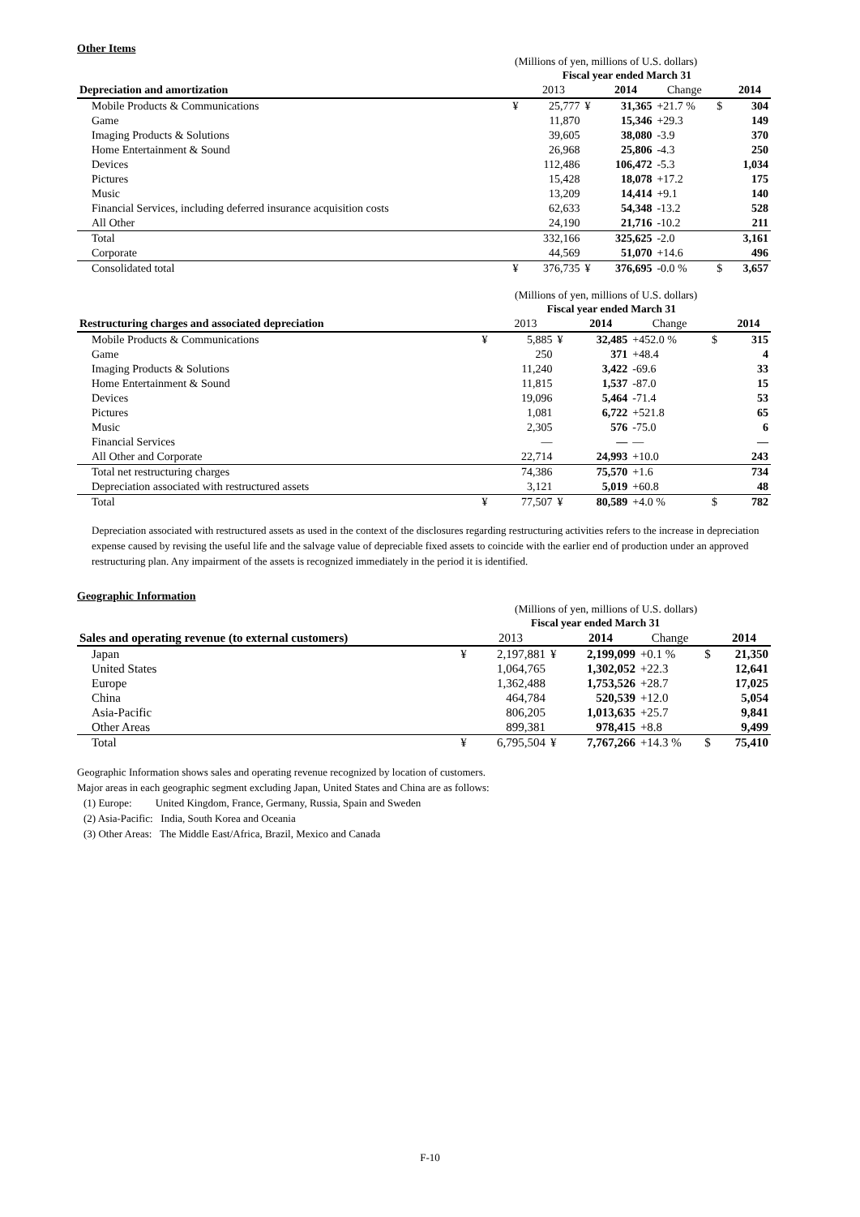Other Items
(Millions of yen, millions of U.S. dollars)
| | | Fiscal year ended March 31 | | | | | | |
| Depreciation and amortization | | 2013 | | 2014 | Change | | 2014 | |
| Mobile Products & Communications | ¥ | 25,777 | ¥ | 31,365 | +21.7 % | $ | 304 | |
| Game | | 11,870 | | 15,346 | +29.3 | | 149 | |
| Imaging Products & Solutions | | 39,605 | | 38,080 | -3.9 | | 370 | |
| Home Entertainment & Sound | | 26,968 | | 25,806 | -4.3 | | 250 | |
| Devices | | 112,486 | | 106,472 | -5.3 | | 1,034 | |
| Pictures | | 15,428 | | 18,078 | +17.2 | | 175 | |
| Music | | 13,209 | | 14,414 | +9.1 | | 140 | |
| Financial Services, including deferred insurance acquisition costs | | 62,633 | | 54,348 | -13.2 | | 528 | |
| All Other | | 24,190 | | 21,716 | -10.2 | | 211 | |
| Total | | 332,166 | | 325,625 | -2.0 | | 3,161 | |
| Corporate | | 44,569 | | 51,070 | +14.6 | | 496 | |
| Consolidated total | ¥ | 376,735 | ¥ | 376,695 | -0.0 % | $ | 3,657 | |
(Millions of yen, millions of U.S. dollars)
| | | Fiscal year ended March 31 | | | | | | |
| Restructuring charges and associated depreciation | | 2013 | | 2014 | Change | | 2014 | |
| Mobile Products & Communications | ¥ | 5,885 | ¥ | 32,485 | +452.0 % | $ | 315 | |
| Game | | 250 | | 371 | +48.4 | | 4 | |
| Imaging Products & Solutions | | 11,240 | | 3,422 | -69.6 | | 33 | |
| Home Entertainment & Sound | | 11,815 | | 1,537 | -87.0 | | 15 | |
| Devices | | 19,096 | | 5,464 | -71.4 | | 53 | |
| Pictures | | 1,081 | | 6,722 | +521.8 | | 65 | |
| Music | | 2,305 | | 576 | -75.0 | | 6 | |
| Financial Services | | — | | — | — | | — | |
| All Other and Corporate | | 22,714 | | 24,993 | +10.0 | | 243 | |
| Total net restructuring charges | | 74,386 | | 75,570 | +1.6 | | 734 | |
| Depreciation associated with restructured assets | | 3,121 | | 5,019 | +60.8 | | 48 | |
| Total | ¥ | 77,507 | ¥ | 80,589 | +4.0 % | $ | 782 | |
Depreciation associated with restructured assets as used in the context of the disclosures regarding restructuring activities refers to the increase in depreciation expense caused by revising the useful life and the salvage value of depreciable fixed assets to coincide with the earlier end of production under an approved restructuring plan. Any impairment of the assets is recognized immediately in the period it is identified.
Geographic Information
(Millions of yen, millions of U.S. dollars)
| | | Fiscal year ended March 31 | | | | | | |
| Sales and operating revenue (to external customers) | | 2013 | | 2014 | Change | | 2014 | |
| Japan | ¥ | 2,197,881 | ¥ | 2,199,099 | +0.1 % | $ | 21,350 | |
| United States | | 1,064,765 | | 1,302,052 | +22.3 | | 12,641 | |
| Europe | | 1,362,488 | | 1,753,526 | +28.7 | | 17,025 | |
| China | | 464,784 | | 520,539 | +12.0 | | 5,054 | |
| Asia-Pacific | | 806,205 | | 1,013,635 | +25.7 | | 9,841 | |
| Other Areas | | 899,381 | | 978,415 | +8.8 | | 9,499 | |
| Total | ¥ | 6,795,504 | ¥ | 7,767,266 | +14.3 % | $ | 75,410 | |
Geographic Information shows sales and operating revenue recognized by location of customers.
Major areas in each geographic segment excluding Japan, United States and China are as follows:
(1) Europe: United Kingdom, France, Germany, Russia, Spain and Sweden
(2) Asia-Pacific: India, South Korea and Oceania
(3) Other Areas: The Middle East/Africa, Brazil, Mexico and Canada
F-10